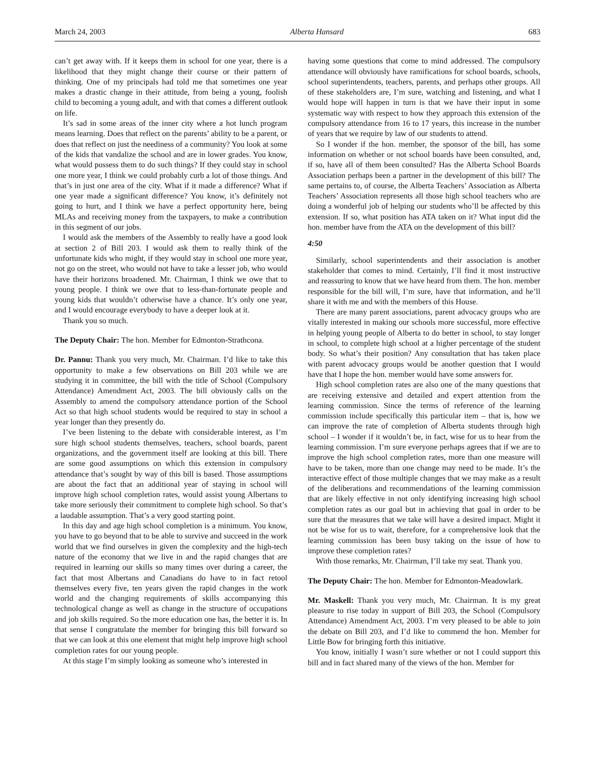March 24, 2003 Alberta Hansard 683
can’t get away with. If it keeps them in school for one year, there is a likelihood that they might change their course or their pattern of thinking. One of my principals had told me that sometimes one year makes a drastic change in their attitude, from being a young, foolish child to becoming a young adult, and with that comes a different outlook on life.
It’s sad in some areas of the inner city where a hot lunch program means learning. Does that reflect on the parents’ ability to be a parent, or does that reflect on just the neediness of a community? You look at some of the kids that vandalize the school and are in lower grades. You know, what would possess them to do such things? If they could stay in school one more year, I think we could probably curb a lot of those things. And that’s in just one area of the city. What if it made a difference? What if one year made a significant difference? You know, it’s definitely not going to hurt, and I think we have a perfect opportunity here, being MLAs and receiving money from the taxpayers, to make a contribution in this segment of our jobs.
I would ask the members of the Assembly to really have a good look at section 2 of Bill 203. I would ask them to really think of the unfortunate kids who might, if they would stay in school one more year, not go on the street, who would not have to take a lesser job, who would have their horizons broadened. Mr. Chairman, I think we owe that to young people. I think we owe that to less-than-fortunate people and young kids that wouldn’t otherwise have a chance. It’s only one year, and I would encourage everybody to have a deeper look at it.
Thank you so much.
The Deputy Chair: The hon. Member for Edmonton-Strathcona.
Dr. Pannu: Thank you very much, Mr. Chairman. I’d like to take this opportunity to make a few observations on Bill 203 while we are studying it in committee, the bill with the title of School (Compulsory Attendance) Amendment Act, 2003. The bill obviously calls on the Assembly to amend the compulsory attendance portion of the School Act so that high school students would be required to stay in school a year longer than they presently do.
I’ve been listening to the debate with considerable interest, as I’m sure high school students themselves, teachers, school boards, parent organizations, and the government itself are looking at this bill. There are some good assumptions on which this extension in compulsory attendance that’s sought by way of this bill is based. Those assumptions are about the fact that an additional year of staying in school will improve high school completion rates, would assist young Albertans to take more seriously their commitment to complete high school. So that’s a laudable assumption. That’s a very good starting point.
In this day and age high school completion is a minimum. You know, you have to go beyond that to be able to survive and succeed in the work world that we find ourselves in given the complexity and the high-tech nature of the economy that we live in and the rapid changes that are required in learning our skills so many times over during a career, the fact that most Albertans and Canadians do have to in fact retool themselves every five, ten years given the rapid changes in the work world and the changing requirements of skills accompanying this technological change as well as change in the structure of occupations and job skills required. So the more education one has, the better it is. In that sense I congratulate the member for bringing this bill forward so that we can look at this one element that might help improve high school completion rates for our young people.
At this stage I’m simply looking as someone who’s interested in
having some questions that come to mind addressed. The compulsory attendance will obviously have ramifications for school boards, schools, school superintendents, teachers, parents, and perhaps other groups. All of these stakeholders are, I’m sure, watching and listening, and what I would hope will happen in turn is that we have their input in some systematic way with respect to how they approach this extension of the compulsory attendance from 16 to 17 years, this increase in the number of years that we require by law of our students to attend.
So I wonder if the hon. member, the sponsor of the bill, has some information on whether or not school boards have been consulted, and, if so, have all of them been consulted? Has the Alberta School Boards Association perhaps been a partner in the development of this bill? The same pertains to, of course, the Alberta Teachers’ Association as Alberta Teachers’ Association represents all those high school teachers who are doing a wonderful job of helping our students who’ll be affected by this extension. If so, what position has ATA taken on it? What input did the hon. member have from the ATA on the development of this bill?
4:50
Similarly, school superintendents and their association is another stakeholder that comes to mind. Certainly, I’ll find it most instructive and reassuring to know that we have heard from them. The hon. member responsible for the bill will, I’m sure, have that information, and he’ll share it with me and with the members of this House.
There are many parent associations, parent advocacy groups who are vitally interested in making our schools more successful, more effective in helping young people of Alberta to do better in school, to stay longer in school, to complete high school at a higher percentage of the student body. So what’s their position? Any consultation that has taken place with parent advocacy groups would be another question that I would have that I hope the hon. member would have some answers for.
High school completion rates are also one of the many questions that are receiving extensive and detailed and expert attention from the learning commission. Since the terms of reference of the learning commission include specifically this particular item – that is, how we can improve the rate of completion of Alberta students through high school – I wonder if it wouldn’t be, in fact, wise for us to hear from the learning commission. I’m sure everyone perhaps agrees that if we are to improve the high school completion rates, more than one measure will have to be taken, more than one change may need to be made. It’s the interactive effect of those multiple changes that we may make as a result of the deliberations and recommendations of the learning commission that are likely effective in not only identifying increasing high school completion rates as our goal but in achieving that goal in order to be sure that the measures that we take will have a desired impact. Might it not be wise for us to wait, therefore, for a comprehensive look that the learning commission has been busy taking on the issue of how to improve these completion rates?
With those remarks, Mr. Chairman, I’ll take my seat. Thank you.
The Deputy Chair: The hon. Member for Edmonton-Meadowlark.
Mr. Maskell: Thank you very much, Mr. Chairman. It is my great pleasure to rise today in support of Bill 203, the School (Compulsory Attendance) Amendment Act, 2003. I’m very pleased to be able to join the debate on Bill 203, and I’d like to commend the hon. Member for Little Bow for bringing forth this initiative.
You know, initially I wasn’t sure whether or not I could support this bill and in fact shared many of the views of the hon. Member for